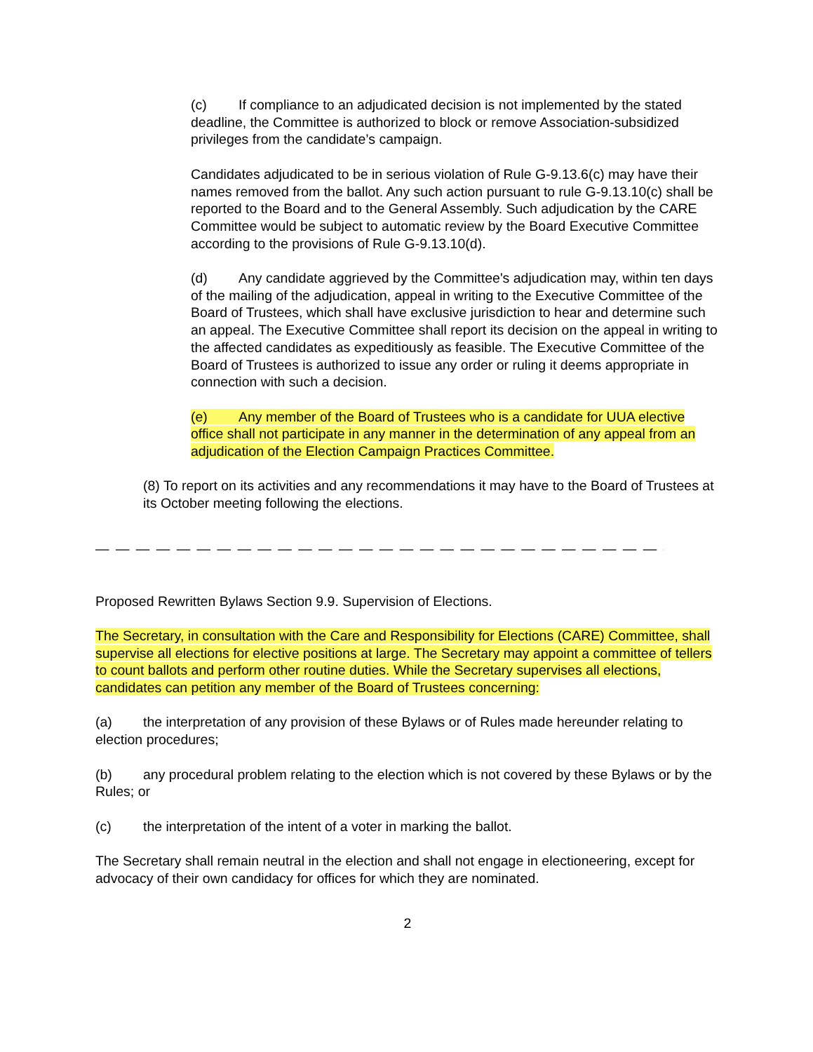(c) If compliance to an adjudicated decision is not implemented by the stated deadline, the Committee is authorized to block or remove Association-subsidized privileges from the candidate’s campaign.
Candidates adjudicated to be in serious violation of Rule G-9.13.6(c) may have their names removed from the ballot. Any such action pursuant to rule G-9.13.10(c) shall be reported to the Board and to the General Assembly. Such adjudication by the CARE Committee would be subject to automatic review by the Board Executive Committee according to the provisions of Rule G-9.13.10(d).
(d) Any candidate aggrieved by the Committee's adjudication may, within ten days of the mailing of the adjudication, appeal in writing to the Executive Committee of the Board of Trustees, which shall have exclusive jurisdiction to hear and determine such an appeal. The Executive Committee shall report its decision on the appeal in writing to the affected candidates as expeditiously as feasible. The Executive Committee of the Board of Trustees is authorized to issue any order or ruling it deems appropriate in connection with such a decision.
(e) Any member of the Board of Trustees who is a candidate for UUA elective office shall not participate in any manner in the determination of any appeal from an adjudication of the Election Campaign Practices Committee.
(8) To report on its activities and any recommendations it may have to the Board of Trustees at its October meeting following the elections.
— — — — — — — — — — — — — — — — — — — — — — — — — — — — — — — — — — — — — — —
Proposed Rewritten Bylaws Section 9.9. Supervision of Elections.
The Secretary, in consultation with the Care and Responsibility for Elections (CARE) Committee, shall supervise all elections for elective positions at large. The Secretary may appoint a committee of tellers to count ballots and perform other routine duties. While the Secretary supervises all elections, candidates can petition any member of the Board of Trustees concerning:
(a) the interpretation of any provision of these Bylaws or of Rules made hereunder relating to election procedures;
(b) any procedural problem relating to the election which is not covered by these Bylaws or by the Rules; or
(c) the interpretation of the intent of a voter in marking the ballot.
The Secretary shall remain neutral in the election and shall not engage in electioneering, except for advocacy of their own candidacy for offices for which they are nominated.
2